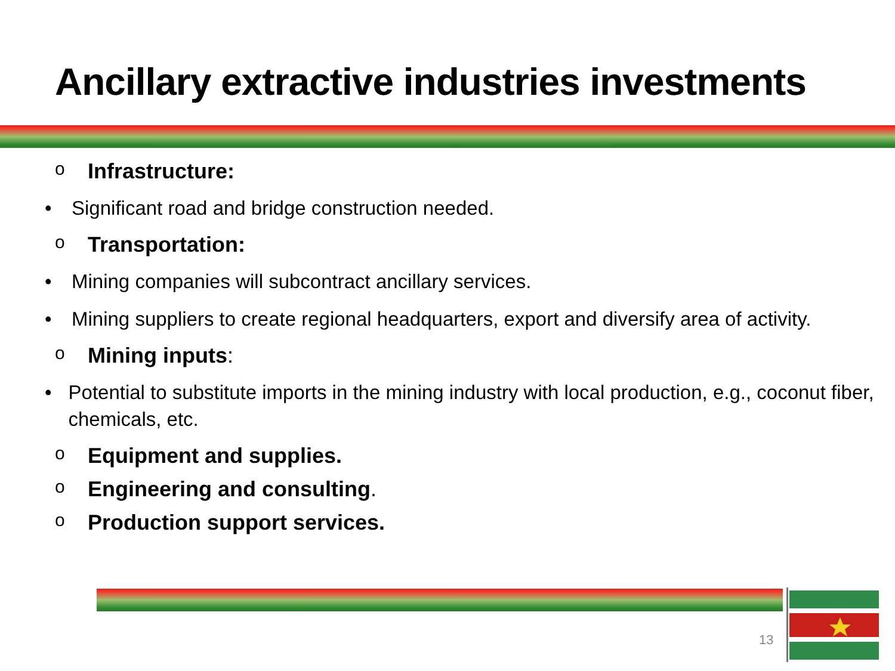Ancillary extractive industries investments
o Infrastructure:
• Significant road and bridge construction needed.
o Transportation:
• Mining companies will subcontract ancillary services.
• Mining suppliers to create regional headquarters, export and diversify area of activity.
o Mining inputs:
• Potential to substitute imports in the mining industry with local production, e.g., coconut fiber, chemicals, etc.
o Equipment and supplies.
o Engineering and consulting.
o Production support services.
13